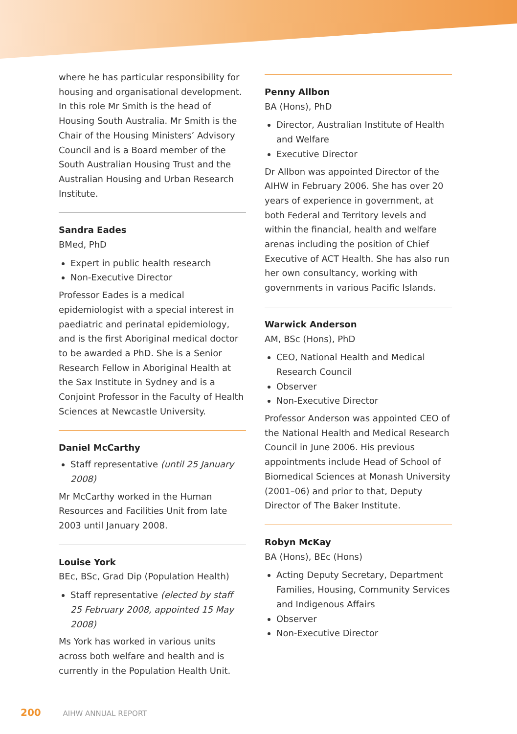where he has particular responsibility for housing and organisational development. In this role Mr Smith is the head of Housing South Australia. Mr Smith is the Chair of the Housing Ministers’ Advisory Council and is a Board member of the South Australian Housing Trust and the Australian Housing and Urban Research Institute.
Sandra Eades
BMed, PhD
Expert in public health research
Non-Executive Director
Professor Eades is a medical epidemiologist with a special interest in paediatric and perinatal epidemiology, and is the first Aboriginal medical doctor to be awarded a PhD. She is a Senior Research Fellow in Aboriginal Health at the Sax Institute in Sydney and is a Conjoint Professor in the Faculty of Health Sciences at Newcastle University.
Daniel McCarthy
Staff representative (until 25 January 2008)
Mr McCarthy worked in the Human Resources and Facilities Unit from late 2003 until January 2008.
Louise York
BEc, BSc, Grad Dip (Population Health)
Staff representative (elected by staff 25 February 2008, appointed 15 May 2008)
Ms York has worked in various units across both welfare and health and is currently in the Population Health Unit.
Penny Allbon
BA (Hons), PhD
Director, Australian Institute of Health and Welfare
Executive Director
Dr Allbon was appointed Director of the AIHW in February 2006. She has over 20 years of experience in government, at both Federal and Territory levels and within the financial, health and welfare arenas including the position of Chief Executive of ACT Health. She has also run her own consultancy, working with governments in various Pacific Islands.
Warwick Anderson
AM, BSc (Hons), PhD
CEO, National Health and Medical Research Council
Observer
Non-Executive Director
Professor Anderson was appointed CEO of the National Health and Medical Research Council in June 2006. His previous appointments include Head of School of Biomedical Sciences at Monash University (2001–06) and prior to that, Deputy Director of The Baker Institute.
Robyn McKay
BA (Hons), BEc (Hons)
Acting Deputy Secretary, Department Families, Housing, Community Services and Indigenous Affairs
Observer
Non-Executive Director
200 AIHW ANNUAL REPORT